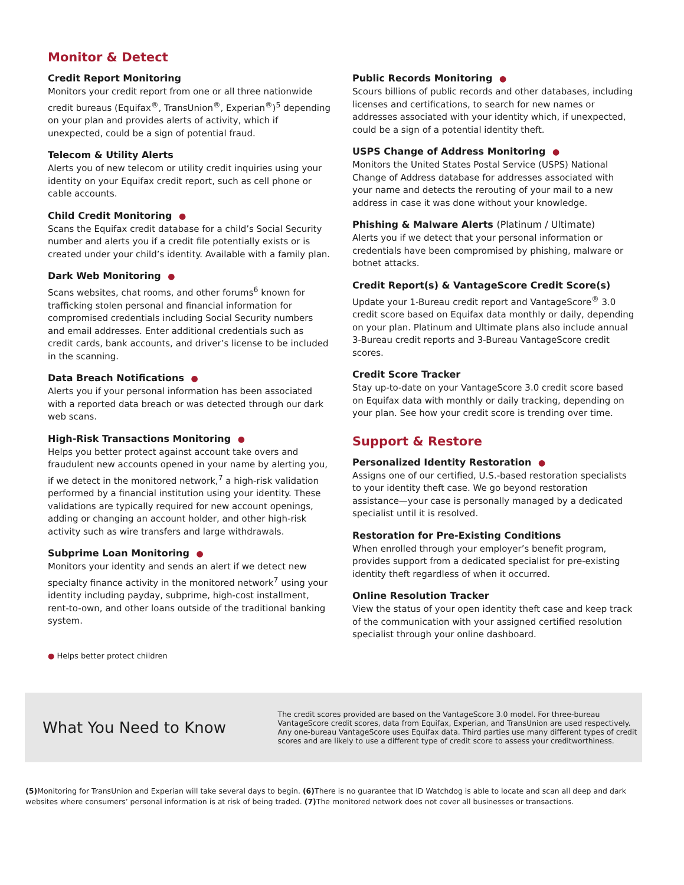Monitor & Detect
Credit Report Monitoring
Monitors your credit report from one or all three nationwide credit bureaus (Equifax<sup>®</sup>, TransUnion<sup>®</sup>, Experian<sup>®</sup>)<sup>5</sup> depending on your plan and provides alerts of activity, which if unexpected, could be a sign of potential fraud.
Telecom & Utility Alerts
Alerts you of new telecom or utility credit inquiries using your identity on your Equifax credit report, such as cell phone or cable accounts.
Child Credit Monitoring ●
Scans the Equifax credit database for a child’s Social Security number and alerts you if a credit file potentially exists or is created under your child’s identity. Available with a family plan.
Dark Web Monitoring ●
Scans websites, chat rooms, and other forums<sup>6</sup> known for trafficking stolen personal and financial information for compromised credentials including Social Security numbers and email addresses. Enter additional credentials such as credit cards, bank accounts, and driver’s license to be included in the scanning.
Data Breach Notifications ●
Alerts you if your personal information has been associated with a reported data breach or was detected through our dark web scans.
High-Risk Transactions Monitoring ●
Helps you better protect against account take overs and fraudulent new accounts opened in your name by alerting you, if we detect in the monitored network,<sup>7</sup> a high-risk validation performed by a financial institution using your identity. These validations are typically required for new account openings, adding or changing an account holder, and other high-risk activity such as wire transfers and large withdrawals.
Subprime Loan Monitoring ●
Monitors your identity and sends an alert if we detect new specialty finance activity in the monitored network<sup>7</sup> using your identity including payday, subprime, high-cost installment, rent-to-own, and other loans outside of the traditional banking system.
● Helps better protect children
Public Records Monitoring ●
Scours billions of public records and other databases, including licenses and certifications, to search for new names or addresses associated with your identity which, if unexpected, could be a sign of a potential identity theft.
USPS Change of Address Monitoring ●
Monitors the United States Postal Service (USPS) National Change of Address database for addresses associated with your name and detects the rerouting of your mail to a new address in case it was done without your knowledge.
Phishing & Malware Alerts (Platinum / Ultimate)
Alerts you if we detect that your personal information or credentials have been compromised by phishing, malware or botnet attacks.
Credit Report(s) & VantageScore Credit Score(s)
Update your 1-Bureau credit report and VantageScore<sup>®</sup> 3.0 credit score based on Equifax data monthly or daily, depending on your plan. Platinum and Ultimate plans also include annual 3-Bureau credit reports and 3-Bureau VantageScore credit scores.
Credit Score Tracker
Stay up-to-date on your VantageScore 3.0 credit score based on Equifax data with monthly or daily tracking, depending on your plan. See how your credit score is trending over time.
Support & Restore
Personalized Identity Restoration ●
Assigns one of our certified, U.S.-based restoration specialists to your identity theft case. We go beyond restoration assistance—your case is personally managed by a dedicated specialist until it is resolved.
Restoration for Pre-Existing Conditions
When enrolled through your employer’s benefit program, provides support from a dedicated specialist for pre-existing identity theft regardless of when it occurred.
Online Resolution Tracker
View the status of your open identity theft case and keep track of the communication with your assigned certified resolution specialist through your online dashboard.
What You Need to Know
The credit scores provided are based on the VantageScore 3.0 model. For three-bureau VantageScore credit scores, data from Equifax, Experian, and TransUnion are used respectively. Any one-bureau VantageScore uses Equifax data. Third parties use many different types of credit scores and are likely to use a different type of credit score to assess your creditworthiness.
(5) Monitoring for TransUnion and Experian will take several days to begin. (6) There is no guarantee that ID Watchdog is able to locate and scan all deep and dark websites where consumers’ personal information is at risk of being traded. (7) The monitored network does not cover all businesses or transactions.